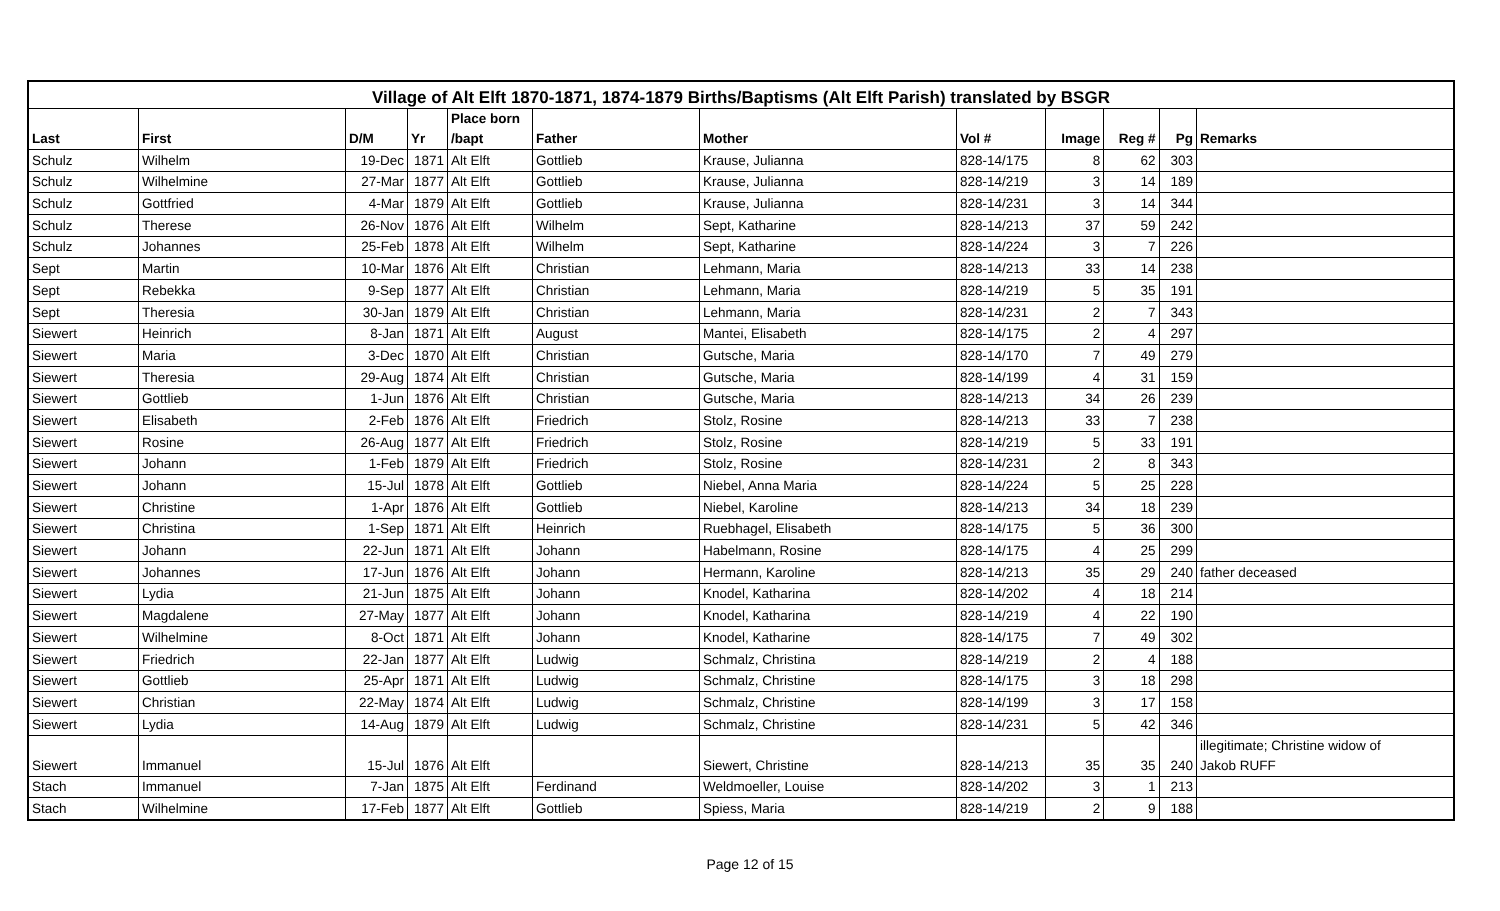| Village of Alt Elft 1870-1871, 1874-1879 Births/Baptisms (Alt Elft Parish) translated by BSGR | | | | | | | | | | | |
| --- | --- | --- | --- | --- | --- | --- | --- | --- | --- | --- | --- |
| Last | First | D/M | Yr | Place born /bapt | Father | Mother | Vol # | Image | Reg # | Pg | Remarks |
| Schulz | Wilhelm | 19-Dec | 1871 | Alt Elft | Gottlieb | Krause, Julianna | 828-14/175 | 8 | 62 | 303 | |
| Schulz | Wilhelmine | 27-Mar | 1877 | Alt Elft | Gottlieb | Krause, Julianna | 828-14/219 | 3 | 14 | 189 | |
| Schulz | Gottfried | 4-Mar | 1879 | Alt Elft | Gottlieb | Krause, Julianna | 828-14/231 | 3 | 14 | 344 | |
| Schulz | Therese | 26-Nov | 1876 | Alt Elft | Wilhelm | Sept, Katharine | 828-14/213 | 37 | 59 | 242 | |
| Schulz | Johannes | 25-Feb | 1878 | Alt Elft | Wilhelm | Sept, Katharine | 828-14/224 | 3 | 7 | 226 | |
| Sept | Martin | 10-Mar | 1876 | Alt Elft | Christian | Lehmann, Maria | 828-14/213 | 33 | 14 | 238 | |
| Sept | Rebekka | 9-Sep | 1877 | Alt Elft | Christian | Lehmann, Maria | 828-14/219 | 5 | 35 | 191 | |
| Sept | Theresia | 30-Jan | 1879 | Alt Elft | Christian | Lehmann, Maria | 828-14/231 | 2 | 7 | 343 | |
| Siewert | Heinrich | 8-Jan | 1871 | Alt Elft | August | Mantei, Elisabeth | 828-14/175 | 2 | 4 | 297 | |
| Siewert | Maria | 3-Dec | 1870 | Alt Elft | Christian | Gutsche, Maria | 828-14/170 | 7 | 49 | 279 | |
| Siewert | Theresia | 29-Aug | 1874 | Alt Elft | Christian | Gutsche, Maria | 828-14/199 | 4 | 31 | 159 | |
| Siewert | Gottlieb | 1-Jun | 1876 | Alt Elft | Christian | Gutsche, Maria | 828-14/213 | 34 | 26 | 239 | |
| Siewert | Elisabeth | 2-Feb | 1876 | Alt Elft | Friedrich | Stolz, Rosine | 828-14/213 | 33 | 7 | 238 | |
| Siewert | Rosine | 26-Aug | 1877 | Alt Elft | Friedrich | Stolz, Rosine | 828-14/219 | 5 | 33 | 191 | |
| Siewert | Johann | 1-Feb | 1879 | Alt Elft | Friedrich | Stolz, Rosine | 828-14/231 | 2 | 8 | 343 | |
| Siewert | Johann | 15-Jul | 1878 | Alt Elft | Gottlieb | Niebel, Anna Maria | 828-14/224 | 5 | 25 | 228 | |
| Siewert | Christine | 1-Apr | 1876 | Alt Elft | Gottlieb | Niebel, Karoline | 828-14/213 | 34 | 18 | 239 | |
| Siewert | Christina | 1-Sep | 1871 | Alt Elft | Heinrich | Ruebhagel, Elisabeth | 828-14/175 | 5 | 36 | 300 | |
| Siewert | Johann | 22-Jun | 1871 | Alt Elft | Johann | Habelmann, Rosine | 828-14/175 | 4 | 25 | 299 | |
| Siewert | Johannes | 17-Jun | 1876 | Alt Elft | Johann | Hermann, Karoline | 828-14/213 | 35 | 29 | 240 | father deceased |
| Siewert | Lydia | 21-Jun | 1875 | Alt Elft | Johann | Knodel, Katharina | 828-14/202 | 4 | 18 | 214 | |
| Siewert | Magdalene | 27-May | 1877 | Alt Elft | Johann | Knodel, Katharina | 828-14/219 | 4 | 22 | 190 | |
| Siewert | Wilhelmine | 8-Oct | 1871 | Alt Elft | Johann | Knodel, Katharine | 828-14/175 | 7 | 49 | 302 | |
| Siewert | Friedrich | 22-Jan | 1877 | Alt Elft | Ludwig | Schmalz, Christina | 828-14/219 | 2 | 4 | 188 | |
| Siewert | Gottlieb | 25-Apr | 1871 | Alt Elft | Ludwig | Schmalz, Christine | 828-14/175 | 3 | 18 | 298 | |
| Siewert | Christian | 22-May | 1874 | Alt Elft | Ludwig | Schmalz, Christine | 828-14/199 | 3 | 17 | 158 | |
| Siewert | Lydia | 14-Aug | 1879 | Alt Elft | Ludwig | Schmalz, Christine | 828-14/231 | 5 | 42 | 346 | |
| Siewert | Immanuel | 15-Jul | 1876 | Alt Elft | | Siewert, Christine | 828-14/213 | 35 | 35 | 240 | illegitimate; Christine widow of Jakob RUFF |
| Stach | Immanuel | 7-Jan | 1875 | Alt Elft | Ferdinand | Weldmoeller, Louise | 828-14/202 | 3 | 1 | 213 | |
| Stach | Wilhelmine | 17-Feb | 1877 | Alt Elft | Gottlieb | Spiess, Maria | 828-14/219 | 2 | 9 | 188 | |
Page 12 of 15